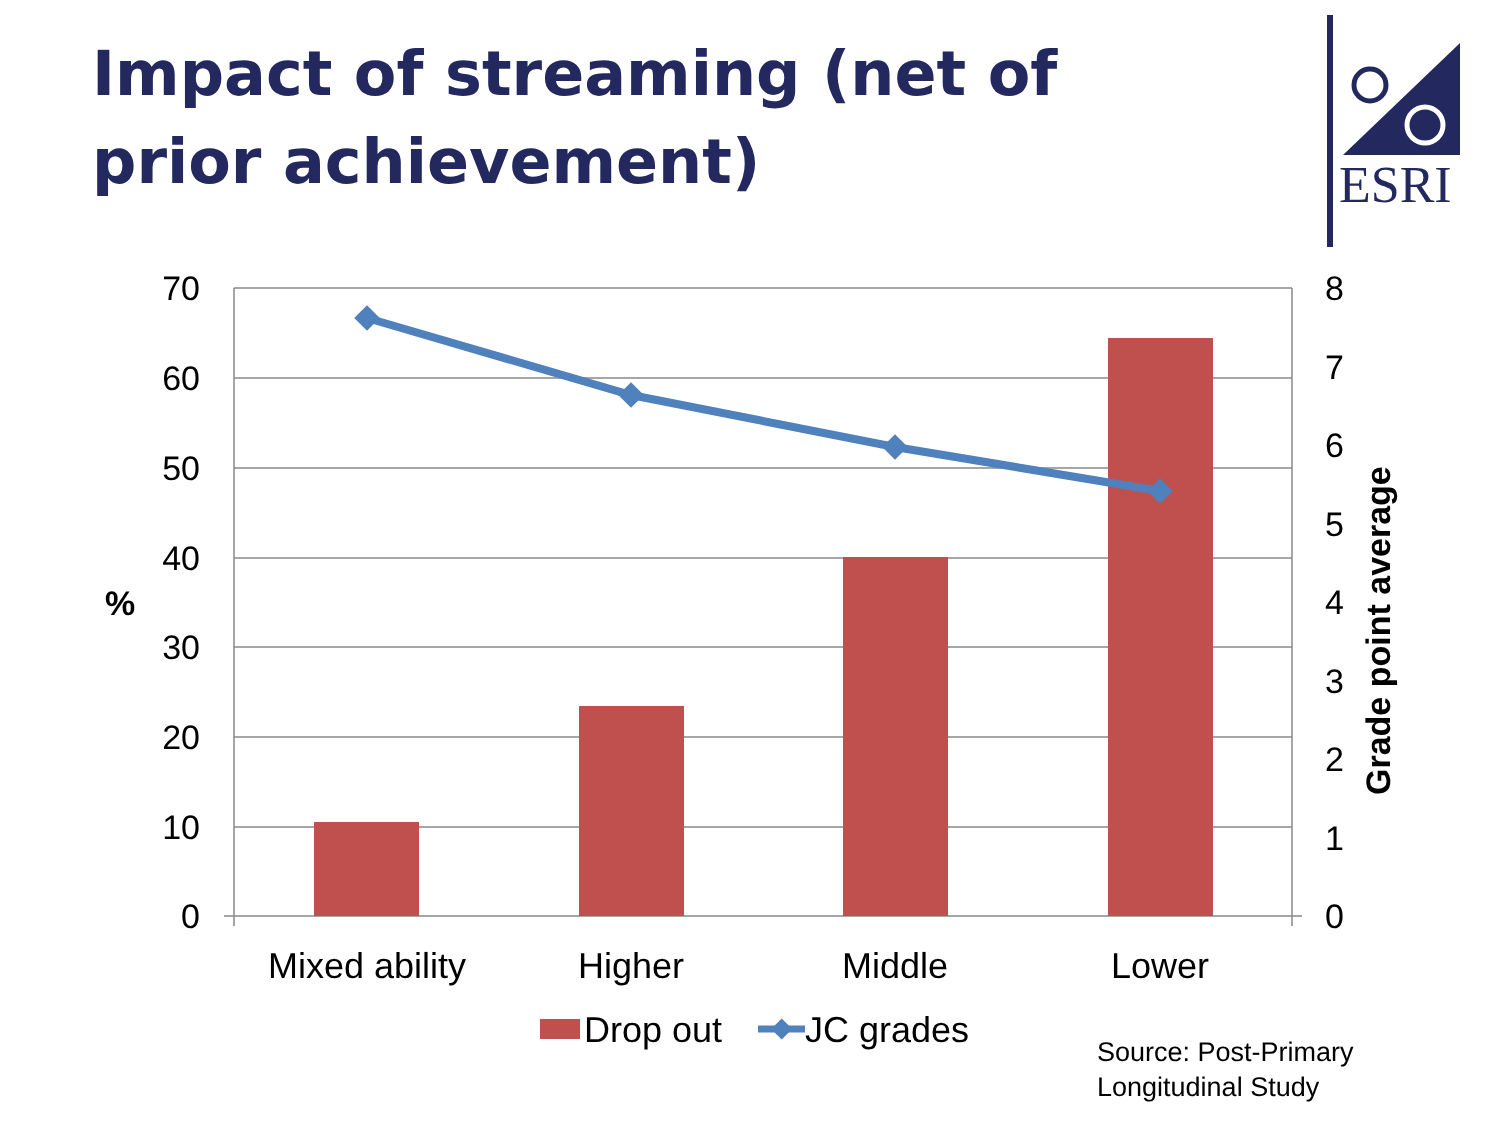Impact of streaming (net of prior achievement)
ESRI
70
60
50
40
30
20
10
0
8
7
6
5
4
3
2
1
0
%
Grade point average
Mixed ability
Higher
Middle
Lower
Drop out
JC grades
Source: Post-Primary
Longitudinal Study